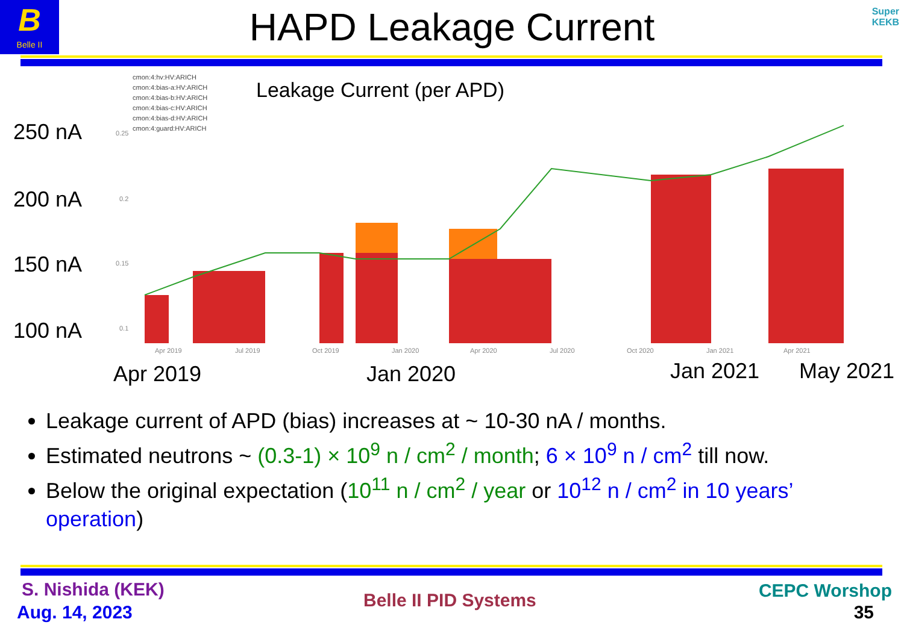B
Belle II
HAPD Leakage Current
Super
KEKB
cmon:4:hv:HV:ARICH
cmon:4:bias-a:HV:ARICH
cmon:4:bias-b:HV:ARICH
cmon:4:bias-c:HV:ARICH
cmon:4:bias-d:HV:ARICH
cmon:4:guard:HV:ARICH
Leakage Current (per APD)
250 nA
200 nA
150 nA
100 nA
0.25
0.2
0.15
0.1
Apr 2019
Jul 2019
Oct 2019
Jan 2020
Apr 2020
Jul 2020
Oct 2020
Jan 2021
Apr 2021
Apr 2019 Jan 2020 Jan 2021 May 2021
Leakage current of APD (bias) increases at ~ 10-30 nA / months.
Estimated neutrons ~ (0.3-1) × 10<sup>9</sup> n / cm<sup>2</sup> / month; 6 × 10<sup>9</sup> n / cm<sup>2</sup> till now.
Below the original expectation (10<sup>11</sup> n / cm<sup>2</sup> / year or 10<sup>12</sup> n / cm<sup>2</sup> in 10 years’ operation)
S. Nishida (KEK)
Aug. 14, 2023
Belle II PID Systems CEPC Worshop
35